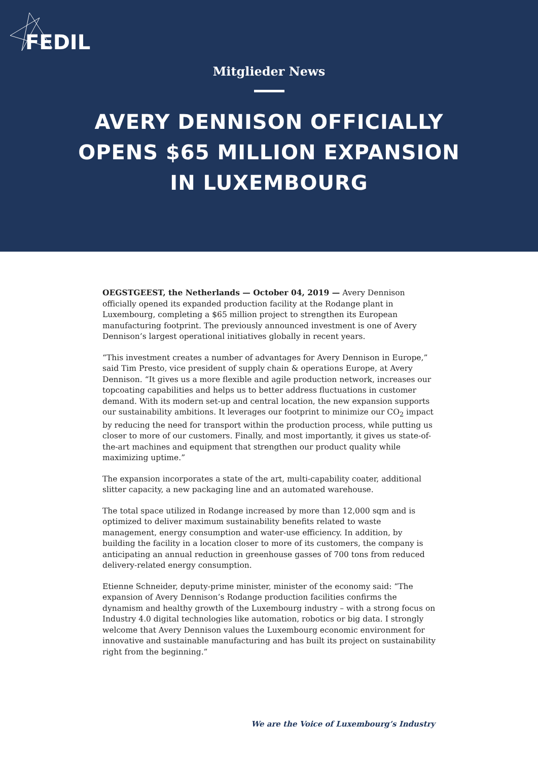FEDIL
Mitglieder News
AVERY DENNISON OFFICIALLY OPENS $65 MILLION EXPANSION IN LUXEMBOURG
OEGSTGEEST, the Netherlands — October 04, 2019 — Avery Dennison officially opened its expanded production facility at the Rodange plant in Luxembourg, completing a $65 million project to strengthen its European manufacturing footprint. The previously announced investment is one of Avery Dennison’s largest operational initiatives globally in recent years.
“This investment creates a number of advantages for Avery Dennison in Europe,” said Tim Presto, vice president of supply chain & operations Europe, at Avery Dennison. “It gives us a more flexible and agile production network, increases our topcoating capabilities and helps us to better address fluctuations in customer demand. With its modern set-up and central location, the new expansion supports our sustainability ambitions. It leverages our footprint to minimize our CO<sub>2</sub> impact by reducing the need for transport within the production process, while putting us closer to more of our customers. Finally, and most importantly, it gives us state-of-the-art machines and equipment that strengthen our product quality while maximizing uptime.”
The expansion incorporates a state of the art, multi-capability coater, additional slitter capacity, a new packaging line and an automated warehouse.
The total space utilized in Rodange increased by more than 12,000 sqm and is optimized to deliver maximum sustainability benefits related to waste management, energy consumption and water-use efficiency. In addition, by building the facility in a location closer to more of its customers, the company is anticipating an annual reduction in greenhouse gasses of 700 tons from reduced delivery-related energy consumption.
Etienne Schneider, deputy-prime minister, minister of the economy said: “The expansion of Avery Dennison’s Rodange production facilities confirms the dynamism and healthy growth of the Luxembourg industry – with a strong focus on Industry 4.0 digital technologies like automation, robotics or big data. I strongly welcome that Avery Dennison values the Luxembourg economic environment for innovative and sustainable manufacturing and has built its project on sustainability right from the beginning.”
We are the Voice of Luxembourg’s Industry